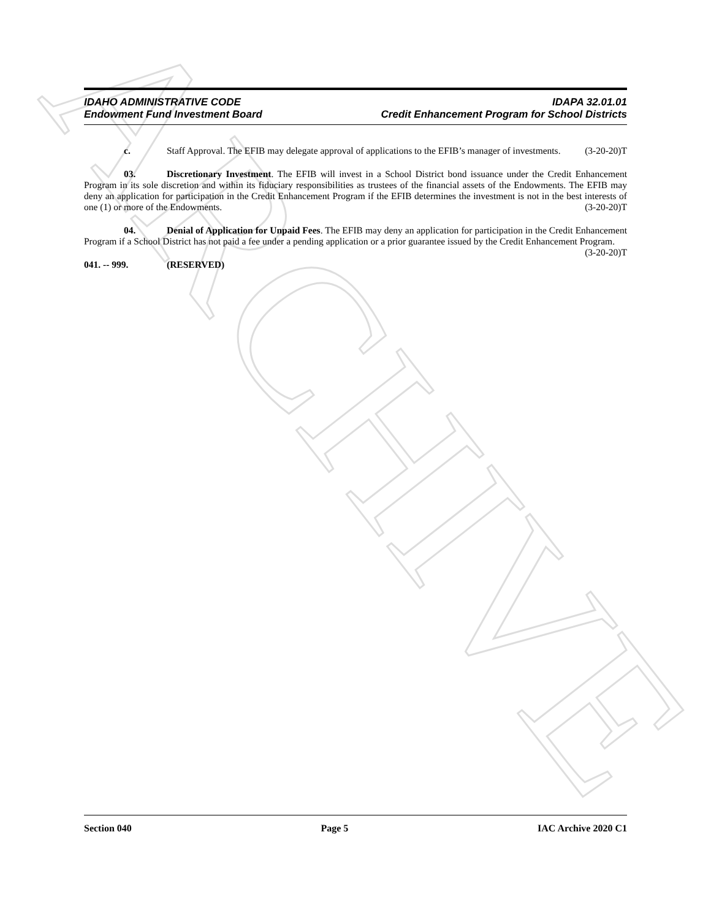ARCHIVE
IDAHO ADMINISTRATIVE CODE IDAPA 32.01.01
Endowment Fund Investment Board Credit Enhancement Program for School Districts
c. Staff Approval. The EFIB may delegate approval of applications to the EFIB’s manager of investments. (3-20-20)T
03. Discretionary Investment. The EFIB will invest in a School District bond issuance under the Credit Enhancement Program in its sole discretion and within its fiduciary responsibilities as trustees of the financial assets of the Endowments. The EFIB may deny an application for participation in the Credit Enhancement Program if the EFIB determines the investment is not in the best interests of one (1) or more of the Endowments. (3-20-20)T
04. Denial of Application for Unpaid Fees. The EFIB may deny an application for participation in the Credit Enhancement Program if a School District has not paid a fee under a pending application or a prior guarantee issued by the Credit Enhancement Program. (3-20-20)T
041. -- 999. (RESERVED)
Section 040 Page 5 IAC Archive 2020 C1